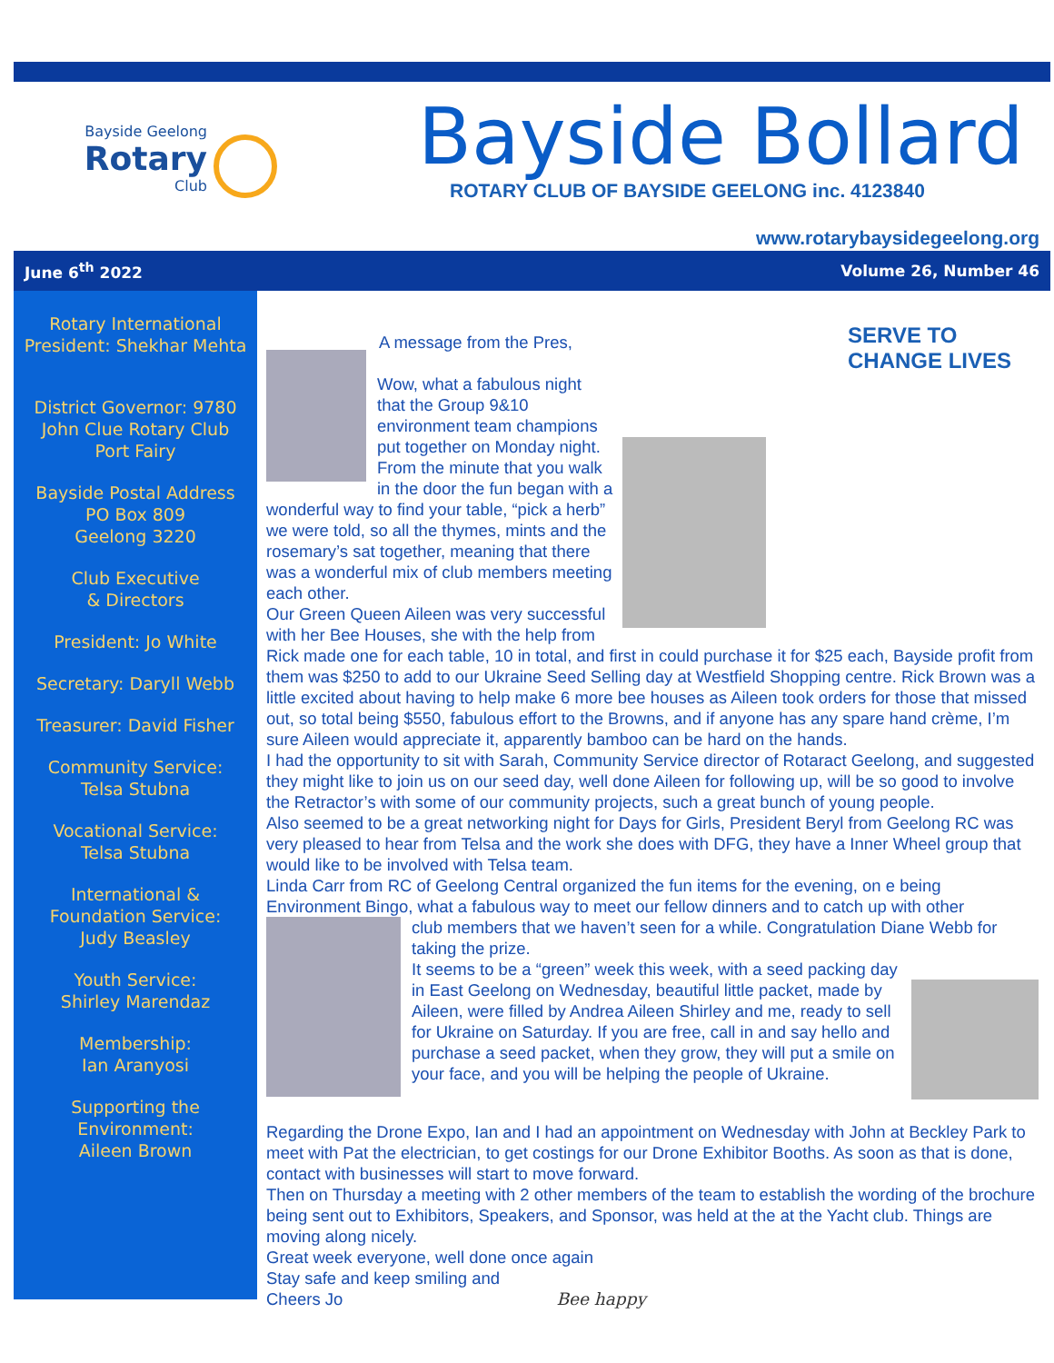Bayside Geelong
Rotary
Club
Bayside Bollard
ROTARY CLUB OF BAYSIDE GEELONG inc. 4123840
www.rotarybaysidegeelong.org
June 6<sup>th</sup> 2022 Volume 26, Number 46
Rotary International
President: Shekhar Mehta
District Governor: 9780
John Clue Rotary Club
Port Fairy
Bayside Postal Address
PO Box 809
Geelong 3220
Club Executive
& Directors
President: Jo White
Secretary: Daryll Webb
Treasurer: David Fisher
Community Service:
Telsa Stubna
Vocational Service:
Telsa Stubna
International &
Foundation Service:
Judy Beasley
Youth Service:
Shirley Marendaz
Membership:
Ian Aranyosi
Supporting the
Environment:
Aileen Brown
SERVE TO
CHANGE LIVES
A message from the Pres,
Wow, what a fabulous night that the Group 9&10 environment team champions put together on Monday night. From the minute that you walk in the door the fun began with a wonderful way to find your table, “pick a herb” we were told, so all the thymes, mints and the rosemary’s sat together, meaning that there was a wonderful mix of club members meeting each other.
Our Green Queen Aileen was very successful with her Bee Houses, she with the help from Rick made one for each table, 10 in total, and first in could purchase it for $25 each, Bayside profit from them was $250 to add to our Ukraine Seed Selling day at Westfield Shopping centre. Rick Brown was a little excited about having to help make 6 more bee houses as Aileen took orders for those that missed out, so total being $550, fabulous effort to the Browns, and if anyone has any spare hand crème, I’m sure Aileen would appreciate it, apparently bamboo can be hard on the hands.
I had the opportunity to sit with Sarah, Community Service director of Rotaract Geelong, and suggested they might like to join us on our seed day, well done Aileen for following up, will be so good to involve the Retractor’s with some of our community projects, such a great bunch of young people.
Also seemed to be a great networking night for Days for Girls, President Beryl from Geelong RC was very pleased to hear from Telsa and the work she does with DFG, they have a Inner Wheel group that would like to be involved with Telsa team.
Linda Carr from RC of Geelong Central organized the fun items for the evening, on e being Environment Bingo, what a fabulous way to meet our fellow dinners and to catch up with other
club members that we haven’t seen for a while. Congratulation Diane Webb for taking the prize.
It seems to be a “green” week this week, with a seed packing day in East Geelong on Wednesday, beautiful little packet, made by Aileen, were filled by Andrea Aileen Shirley and me, ready to sell for Ukraine on Saturday. If you are free, call in and say hello and purchase a seed packet, when they grow, they will put a smile on your face, and you will be helping the people of Ukraine.
Regarding the Drone Expo, Ian and I had an appointment on Wednesday with John at Beckley Park to meet with Pat the electrician, to get costings for our Drone Exhibitor Booths. As soon as that is done, contact with businesses will start to move forward.
Then on Thursday a meeting with 2 other members of the team to establish the wording of the brochure being sent out to Exhibitors, Speakers, and Sponsor, was held at the at the Yacht club. Things are moving along nicely.
Great week everyone, well done once again
Stay safe and keep smiling and
Cheers Jo Bee happy